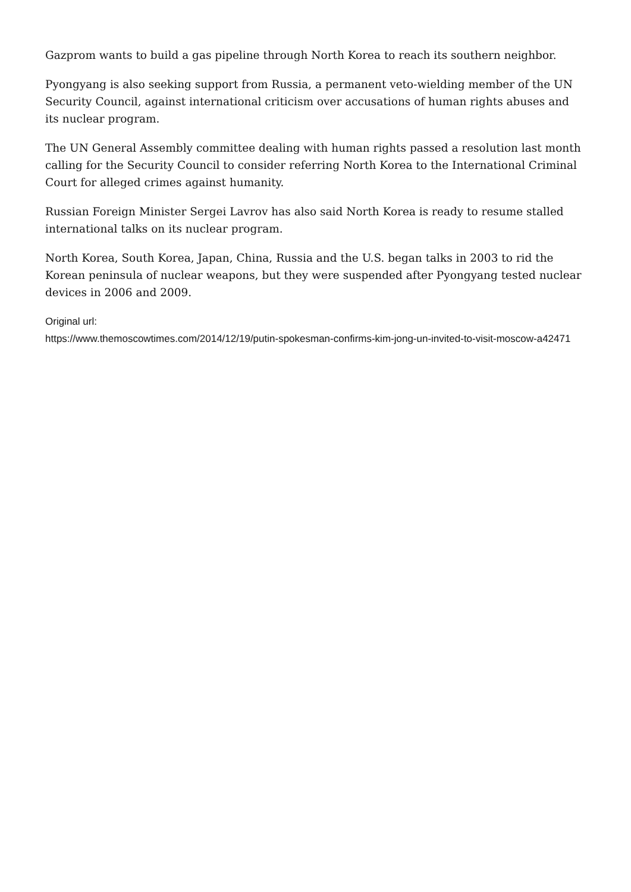Gazprom wants to build a gas pipeline through North Korea to reach its southern neighbor.
Pyongyang is also seeking support from Russia, a permanent veto-wielding member of the UN Security Council, against international criticism over accusations of human rights abuses and its nuclear program.
The UN General Assembly committee dealing with human rights passed a resolution last month calling for the Security Council to consider referring North Korea to the International Criminal Court for alleged crimes against humanity.
Russian Foreign Minister Sergei Lavrov has also said North Korea is ready to resume stalled international talks on its nuclear program.
North Korea, South Korea, Japan, China, Russia and the U.S. began talks in 2003 to rid the Korean peninsula of nuclear weapons, but they were suspended after Pyongyang tested nuclear devices in 2006 and 2009.
Original url:
https://www.themoscowtimes.com/2014/12/19/putin-spokesman-confirms-kim-jong-un-invited-to-visit-moscow-a42471